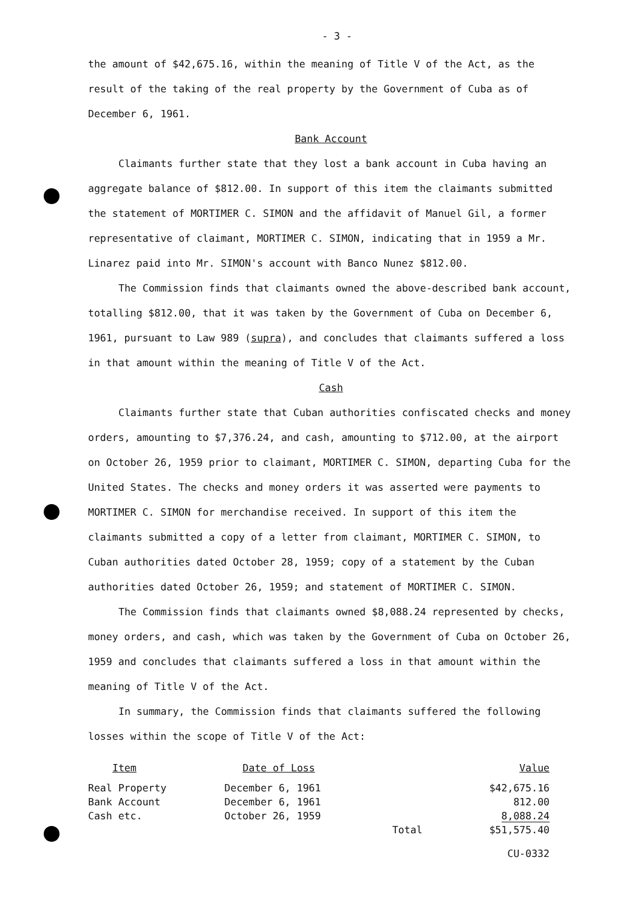- 3 -
the amount of $42,675.16, within the meaning of Title V of the Act, as the result of the taking of the real property by the Government of Cuba as of December 6, 1961.
Bank Account
Claimants further state that they lost a bank account in Cuba having an aggregate balance of $812.00. In support of this item the claimants submitted the statement of MORTIMER C. SIMON and the affidavit of Manuel Gil, a former representative of claimant, MORTIMER C. SIMON, indicating that in 1959 a Mr. Linarez paid into Mr. SIMON's account with Banco Nunez $812.00.
The Commission finds that claimants owned the above-described bank account, totalling $812.00, that it was taken by the Government of Cuba on December 6, 1961, pursuant to Law 989 (supra), and concludes that claimants suffered a loss in that amount within the meaning of Title V of the Act.
Cash
Claimants further state that Cuban authorities confiscated checks and money orders, amounting to $7,376.24, and cash, amounting to $712.00, at the airport on October 26, 1959 prior to claimant, MORTIMER C. SIMON, departing Cuba for the United States. The checks and money orders it was asserted were payments to MORTIMER C. SIMON for merchandise received. In support of this item the claimants submitted a copy of a letter from claimant, MORTIMER C. SIMON, to Cuban authorities dated October 28, 1959; copy of a statement by the Cuban authorities dated October 26, 1959; and statement of MORTIMER C. SIMON.
The Commission finds that claimants owned $8,088.24 represented by checks, money orders, and cash, which was taken by the Government of Cuba on October 26, 1959 and concludes that claimants suffered a loss in that amount within the meaning of Title V of the Act.
In summary, the Commission finds that claimants suffered the following losses within the scope of Title V of the Act:
| Item | Date of Loss | | Value |
| --- | --- | --- | --- |
| Real Property | December 6, 1961 | | $42,675.16 |
| Bank Account | December 6, 1961 | | 812.00 |
| Cash etc. | October 26, 1959 | | 8,088.24 |
| | | Total | $51,575.40 |
CU-0332